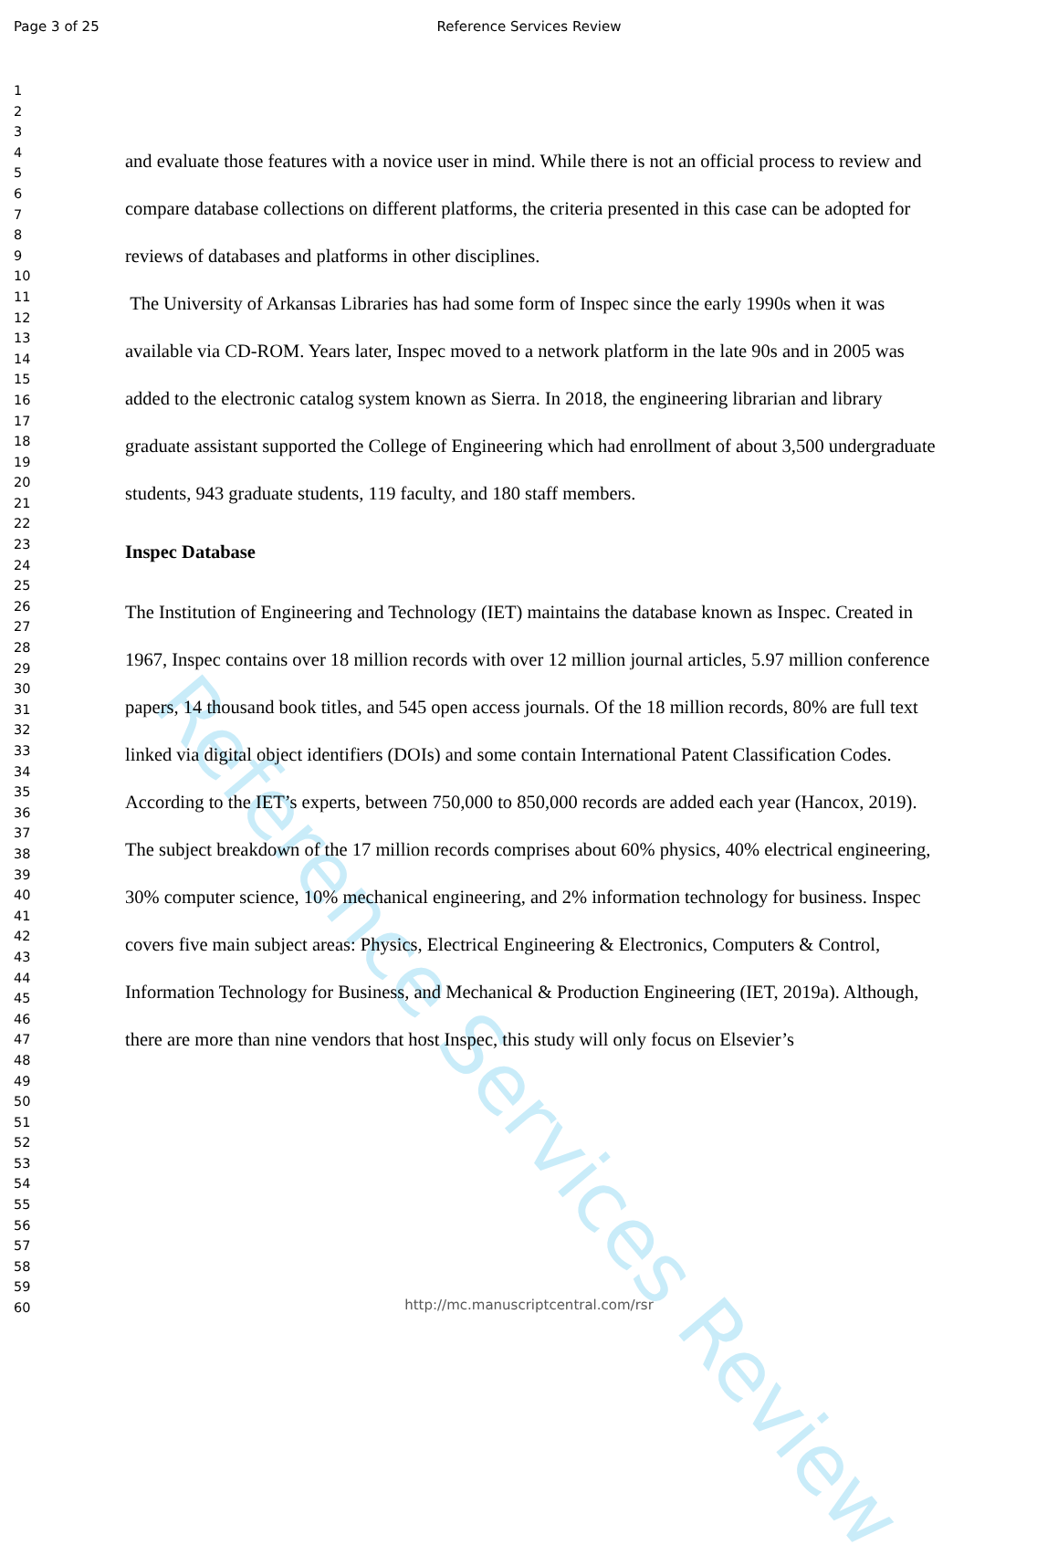Page 3 of 25
Reference Services Review
Reference Services Review
1
2
3
4
5
6
7
8
9
10
11
12
13
14
15
16
17
18
19
20
21
22
23
24
25
26
27
28
29
30
31
32
33
34
35
36
37
38
39
40
41
42
43
44
45
46
47
48
49
50
51
52
53
54
55
56
57
58
59
60
and evaluate those features with a novice user in mind. While there is not an official process to review and compare database collections on different platforms, the criteria presented in this case can be adopted for reviews of databases and platforms in other disciplines.
The University of Arkansas Libraries has had some form of Inspec since the early 1990s when it was available via CD-ROM. Years later, Inspec moved to a network platform in the late 90s and in 2005 was added to the electronic catalog system known as Sierra. In 2018, the engineering librarian and library graduate assistant supported the College of Engineering which had enrollment of about 3,500 undergraduate students, 943 graduate students, 119 faculty, and 180 staff members.
Inspec Database
The Institution of Engineering and Technology (IET) maintains the database known as Inspec. Created in 1967, Inspec contains over 18 million records with over 12 million journal articles, 5.97 million conference papers, 14 thousand book titles, and 545 open access journals. Of the 18 million records, 80% are full text linked via digital object identifiers (DOIs) and some contain International Patent Classification Codes. According to the IET’s experts, between 750,000 to 850,000 records are added each year (Hancox, 2019). The subject breakdown of the 17 million records comprises about 60% physics, 40% electrical engineering, 30% computer science, 10% mechanical engineering, and 2% information technology for business. Inspec covers five main subject areas: Physics, Electrical Engineering & Electronics, Computers & Control, Information Technology for Business, and Mechanical & Production Engineering (IET, 2019a). Although, there are more than nine vendors that host Inspec, this study will only focus on Elsevier’s
http://mc.manuscriptcentral.com/rsr